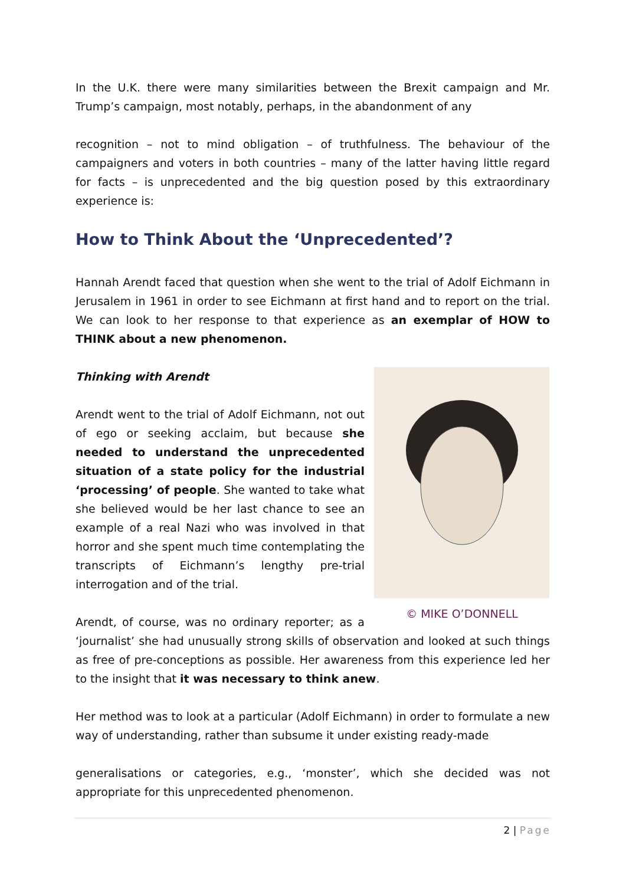In the U.K. there were many similarities between the Brexit campaign and Mr. Trump’s campaign, most notably, perhaps, in the abandonment of any
recognition – not to mind obligation – of truthfulness. The behaviour of the campaigners and voters in both countries – many of the latter having little regard for facts – is unprecedented and the big question posed by this extraordinary experience is:
How to Think About the ‘Unprecedented’?
Hannah Arendt faced that question when she went to the trial of Adolf Eichmann in Jerusalem in 1961 in order to see Eichmann at first hand and to report on the trial. We can look to her response to that experience as an exemplar of HOW to THINK about a new phenomenon.
© MIKE O’DONNELL
Thinking with Arendt
Arendt went to the trial of Adolf Eichmann, not out of ego or seeking acclaim, but because she needed to understand the unprecedented situation of a state policy for the industrial ‘processing’ of people. She wanted to take what she believed would be her last chance to see an example of a real Nazi who was involved in that horror and she spent much time contemplating the transcripts of Eichmann’s lengthy pre-trial interrogation and of the trial.
Arendt, of course, was no ordinary reporter; as a ‘journalist’ she had unusually strong skills of observation and looked at such things as free of pre-conceptions as possible. Her awareness from this experience led her to the insight that it was necessary to think anew.
Her method was to look at a particular (Adolf Eichmann) in order to formulate a new way of understanding, rather than subsume it under existing ready-made
generalisations or categories, e.g., ‘monster’, which she decided was not appropriate for this unprecedented phenomenon.
2 | Page